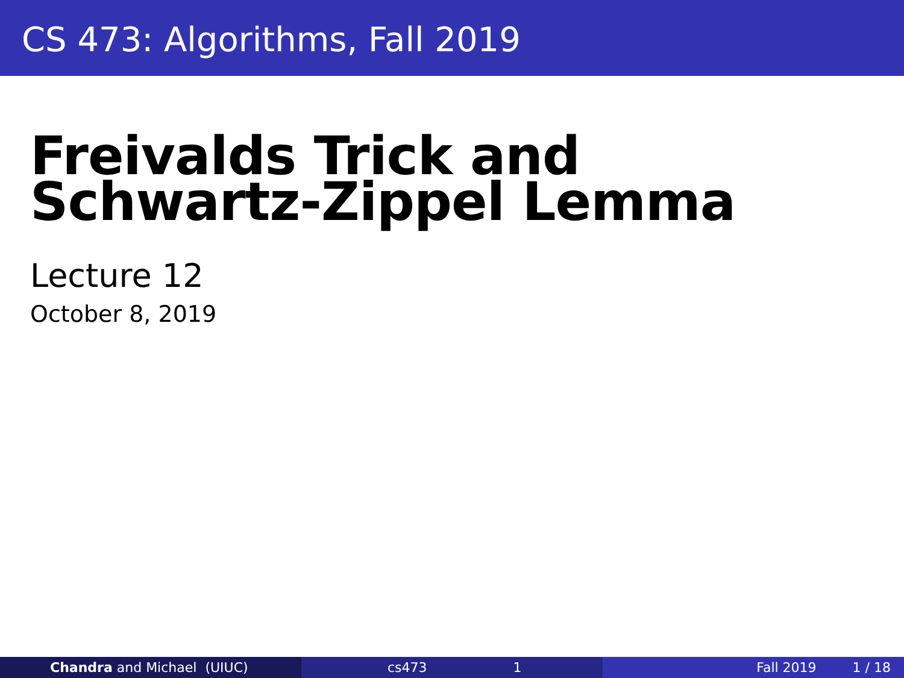CS 473: Algorithms, Fall 2019
Freivalds Trick and
Schwartz-Zippel Lemma
Lecture 12
October 8, 2019
Chandra and Michael (UIUC) cs473 1 Fall 2019 1 / 18